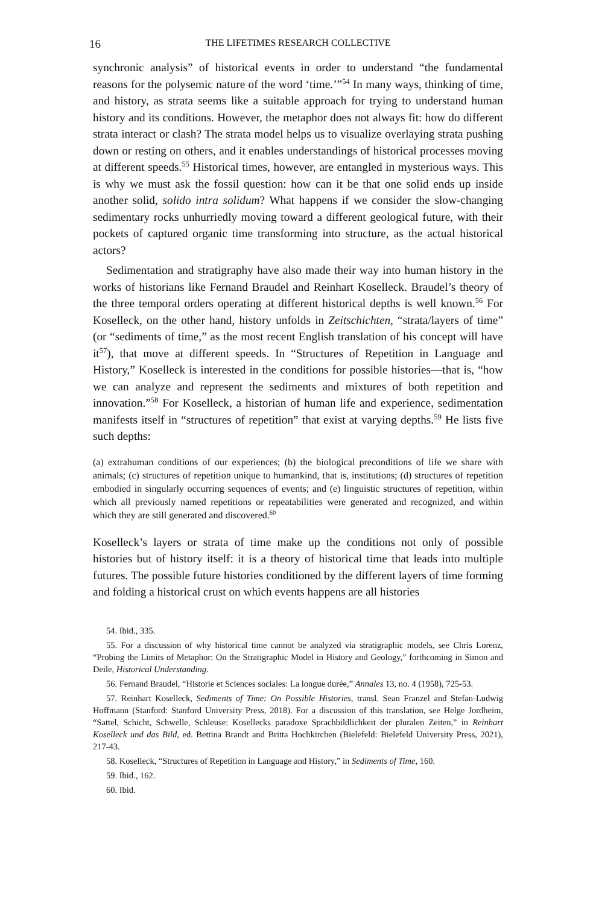16 THE LIFETIMES RESEARCH COLLECTIVE
synchronic analysis” of historical events in order to understand “the fundamental reasons for the polysemic nature of the word ‘time.’”<sup>54</sup> In many ways, thinking of time, and history, as strata seems like a suitable approach for trying to understand human history and its conditions. However, the metaphor does not always fit: how do different strata interact or clash? The strata model helps us to visualize overlaying strata pushing down or resting on others, and it enables understandings of historical processes moving at different speeds.<sup>55</sup> Historical times, however, are entangled in mysterious ways. This is why we must ask the fossil question: how can it be that one solid ends up inside another solid, solido intra solidum? What happens if we consider the slow-changing sedimentary rocks unhurriedly moving toward a different geological future, with their pockets of captured organic time transforming into structure, as the actual historical actors?
Sedimentation and stratigraphy have also made their way into human history in the works of historians like Fernand Braudel and Reinhart Koselleck. Braudel’s theory of the three temporal orders operating at different historical depths is well known.<sup>56</sup> For Koselleck, on the other hand, history unfolds in Zeitschichten, “strata/layers of time” (or “sediments of time,” as the most recent English translation of his concept will have it<sup>57</sup>), that move at different speeds. In “Structures of Repetition in Language and History,” Koselleck is interested in the conditions for possible histories—that is, “how we can analyze and represent the sediments and mixtures of both repetition and innovation.”<sup>58</sup> For Koselleck, a historian of human life and experience, sedimentation manifests itself in “structures of repetition” that exist at varying depths.<sup>59</sup> He lists five such depths:
(a) extrahuman conditions of our experiences; (b) the biological preconditions of life we share with animals; (c) structures of repetition unique to humankind, that is, institutions; (d) structures of repetition embodied in singularly occurring sequences of events; and (e) linguistic structures of repetition, within which all previously named repetitions or repeatabilities were generated and recognized, and within which they are still generated and discovered.<sup>60</sup>
Koselleck’s layers or strata of time make up the conditions not only of possible histories but of history itself: it is a theory of historical time that leads into multiple futures. The possible future histories conditioned by the different layers of time forming and folding a historical crust on which events happens are all histories
54. Ibid., 335.
55. For a discussion of why historical time cannot be analyzed via stratigraphic models, see Chris Lorenz, “Probing the Limits of Metaphor: On the Stratigraphic Model in History and Geology,” forthcoming in Simon and Deile, Historical Understanding.
56. Fernand Braudel, “Historie et Sciences sociales: La longue durée,” Annales 13, no. 4 (1958), 725-53.
57. Reinhart Koselleck, Sediments of Time: On Possible Histories, transl. Sean Franzel and Stefan-Ludwig Hoffmann (Stanford: Stanford University Press, 2018). For a discussion of this translation, see Helge Jordheim, “Sattel, Schicht, Schwelle, Schleuse: Kosellecks paradoxe Sprachbildlichkeit der pluralen Zeiten,” in Reinhart Koselleck und das Bild, ed. Bettina Brandt and Britta Hochkirchen (Bielefeld: Bielefeld University Press, 2021), 217-43.
58. Koselleck, “Structures of Repetition in Language and History,” in Sediments of Time, 160.
59. Ibid., 162.
60. Ibid.